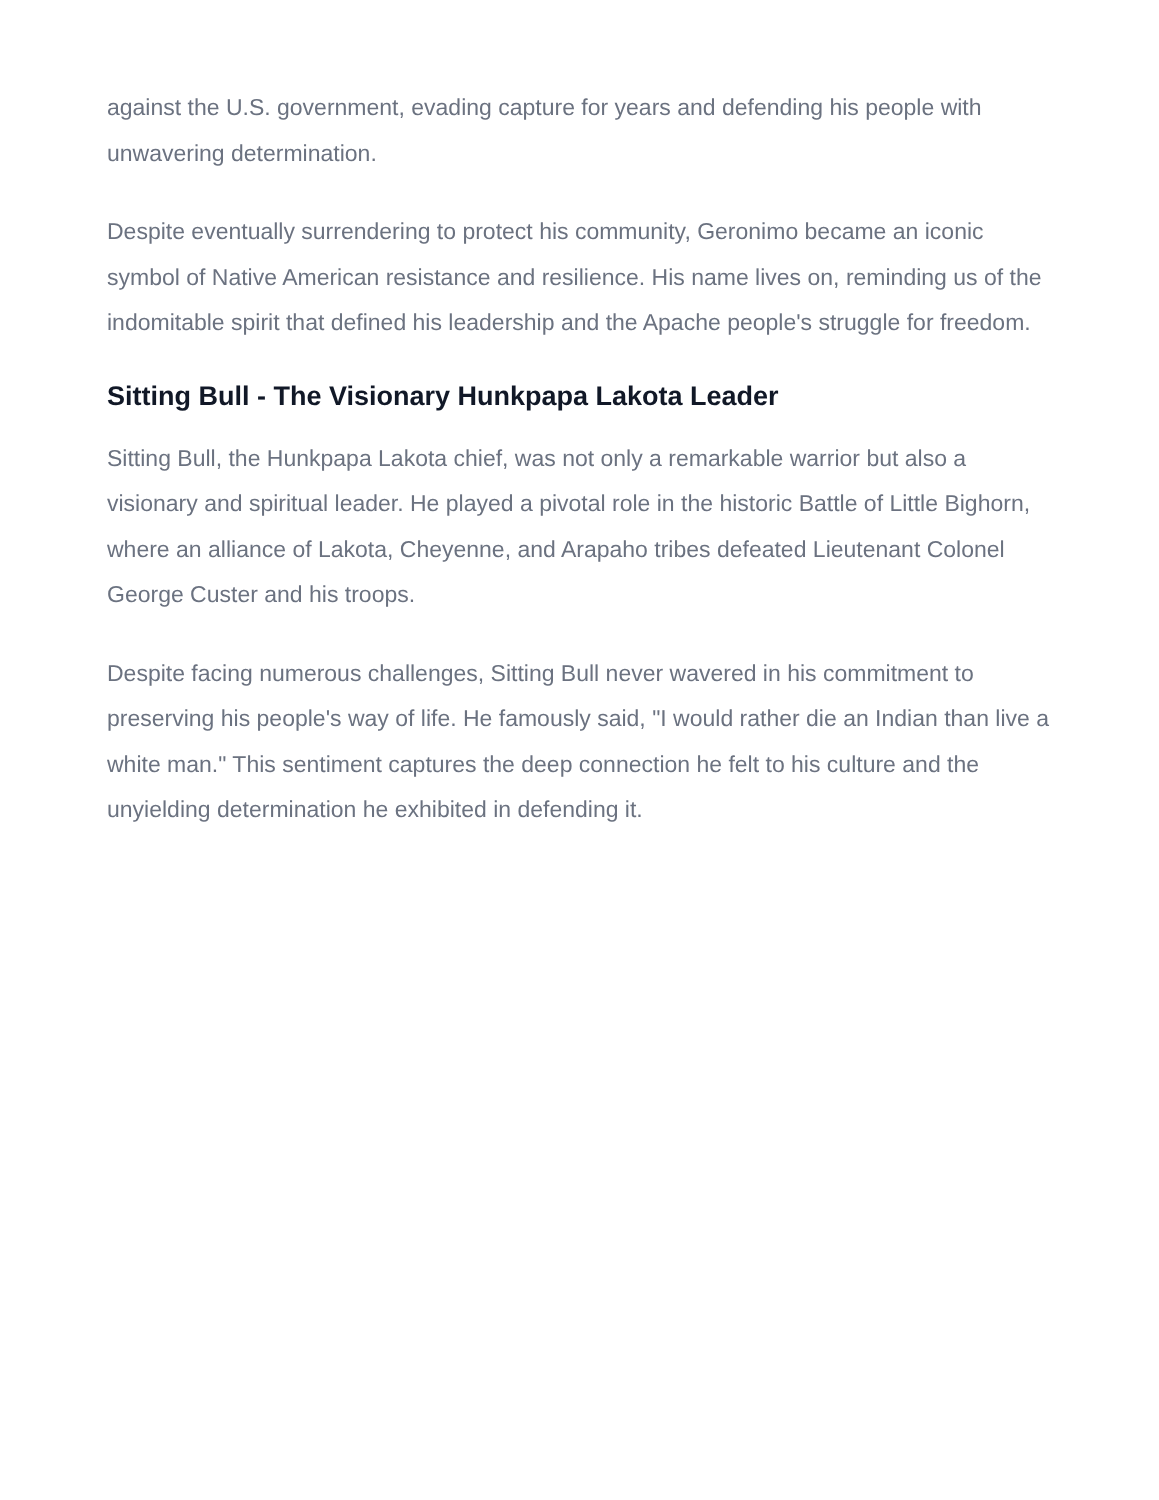against the U.S. government, evading capture for years and defending his people with unwavering determination.
Despite eventually surrendering to protect his community, Geronimo became an iconic symbol of Native American resistance and resilience. His name lives on, reminding us of the indomitable spirit that defined his leadership and the Apache people's struggle for freedom.
Sitting Bull - The Visionary Hunkpapa Lakota Leader
Sitting Bull, the Hunkpapa Lakota chief, was not only a remarkable warrior but also a visionary and spiritual leader. He played a pivotal role in the historic Battle of Little Bighorn, where an alliance of Lakota, Cheyenne, and Arapaho tribes defeated Lieutenant Colonel George Custer and his troops.
Despite facing numerous challenges, Sitting Bull never wavered in his commitment to preserving his people's way of life. He famously said, "I would rather die an Indian than live a white man." This sentiment captures the deep connection he felt to his culture and the unyielding determination he exhibited in defending it.